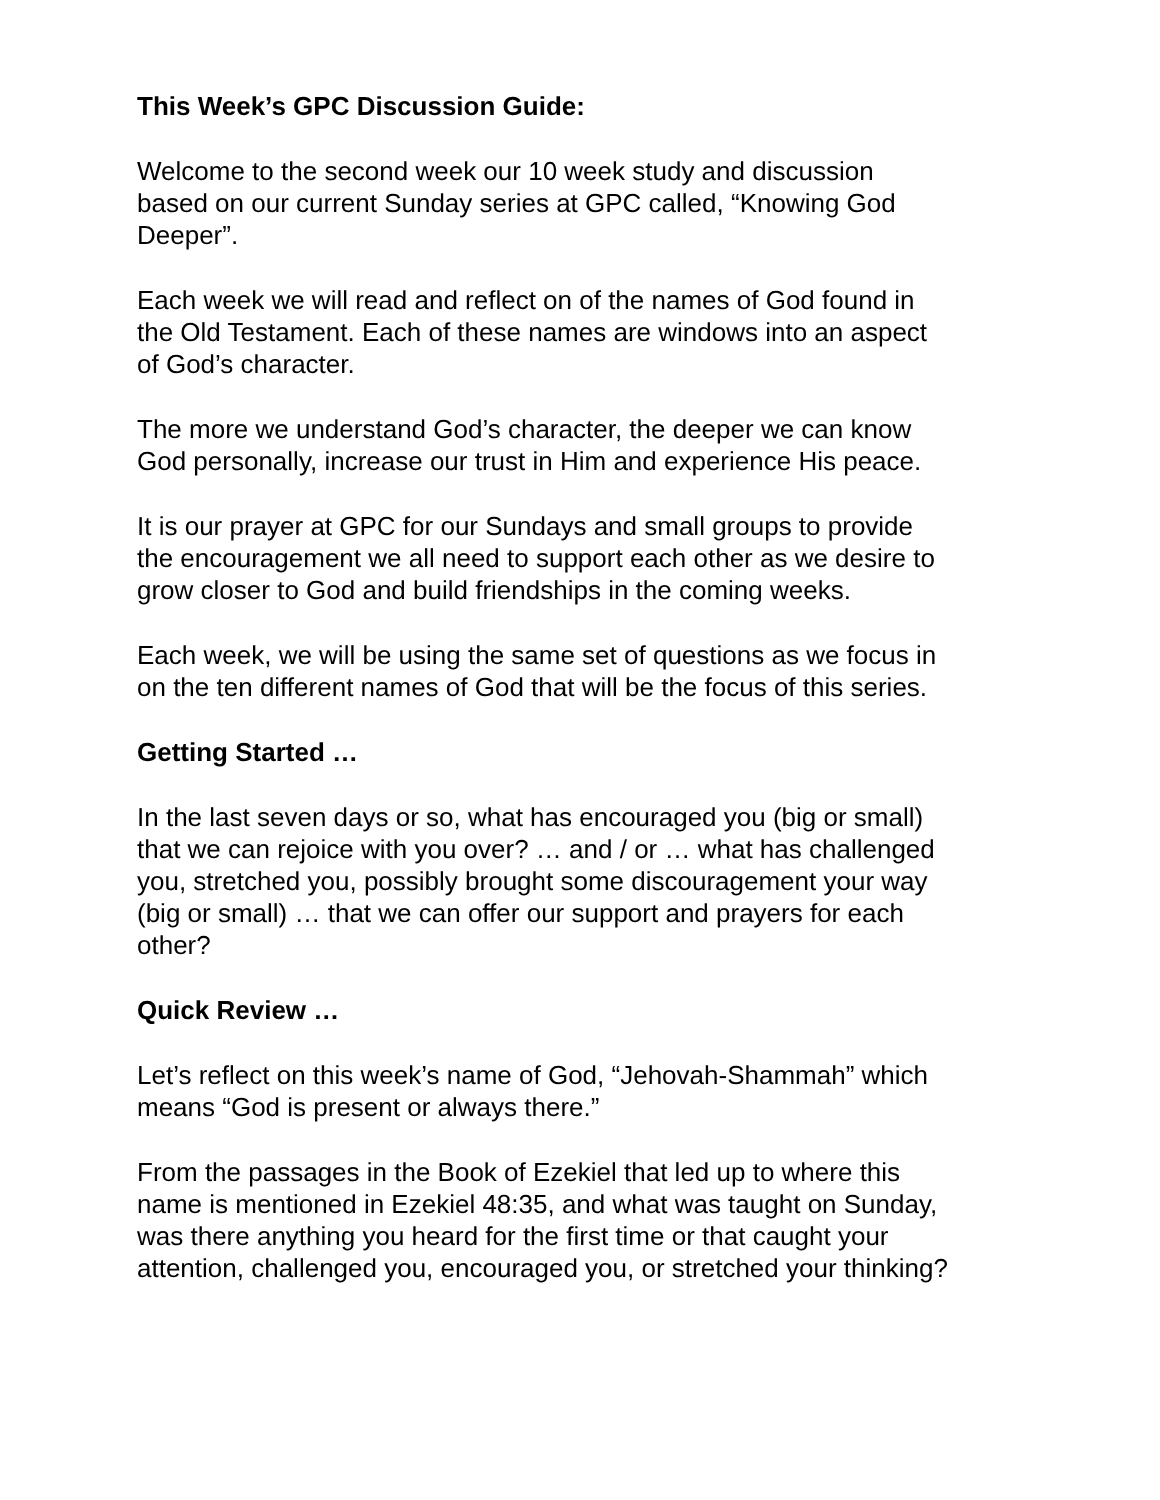This Week’s GPC Discussion Guide:
Welcome to the second week our 10 week study and discussion
based on our current Sunday series at GPC called, “Knowing God
Deeper”.
Each week we will read and reflect on of the names of God found in
the Old Testament. Each of these names are windows into an aspect
of God’s character.
The more we understand God’s character, the deeper we can know
God personally, increase our trust in Him and experience His peace.
It is our prayer at GPC for our Sundays and small groups to provide
the encouragement we all need to support each other as we desire to
grow closer to God and build friendships in the coming weeks.
Each week, we will be using the same set of questions as we focus in
on the ten different names of God that will be the focus of this series.
Getting Started …
In the last seven days or so, what has encouraged you (big or small)
that we can rejoice with you over? … and / or … what has challenged
you, stretched you, possibly brought some discouragement your way
(big or small) … that we can offer our support and prayers for each
other?
Quick Review …
Let’s reflect on this week’s name of God, “Jehovah-Shammah” which
means “God is present or always there.”
From the passages in the Book of Ezekiel that led up to where this
name is mentioned in Ezekiel 48:35, and what was taught on Sunday,
was there anything you heard for the first time or that caught your
attention, challenged you, encouraged you, or stretched your thinking?